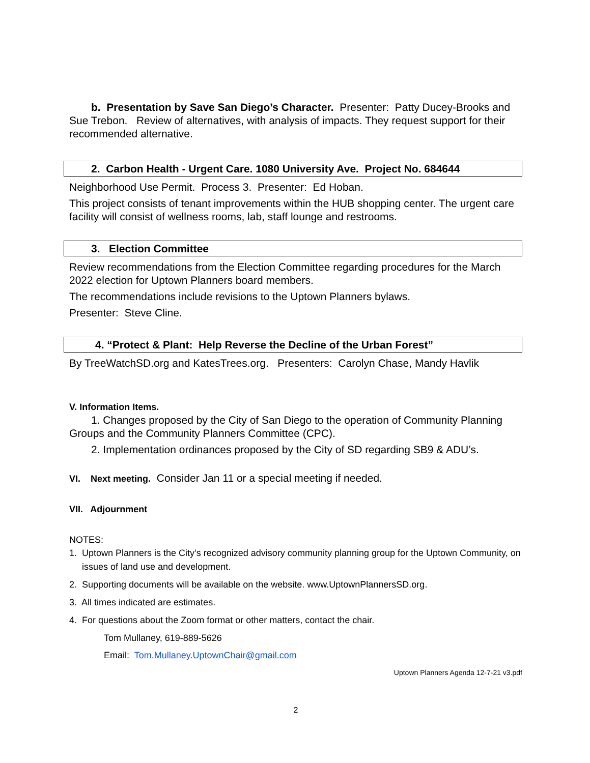b. Presentation by Save San Diego’s Character. Presenter: Patty Ducey-Brooks and Sue Trebon. Review of alternatives, with analysis of impacts. They request support for their recommended alternative.
2. Carbon Health - Urgent Care. 1080 University Ave. Project No. 684644
Neighborhood Use Permit. Process 3. Presenter: Ed Hoban.
This project consists of tenant improvements within the HUB shopping center. The urgent care facility will consist of wellness rooms, lab, staff lounge and restrooms.
3. Election Committee
Review recommendations from the Election Committee regarding procedures for the March 2022 election for Uptown Planners board members.
The recommendations include revisions to the Uptown Planners bylaws.
Presenter: Steve Cline.
4. “Protect & Plant: Help Reverse the Decline of the Urban Forest”
By TreeWatchSD.org and KatesTrees.org. Presenters: Carolyn Chase, Mandy Havlik
V. Information Items.
1. Changes proposed by the City of San Diego to the operation of Community Planning Groups and the Community Planners Committee (CPC).
2. Implementation ordinances proposed by the City of SD regarding SB9 & ADU’s.
VI. Next meeting. Consider Jan 11 or a special meeting if needed.
VII. Adjournment
NOTES:
1. Uptown Planners is the City’s recognized advisory community planning group for the Uptown Community, on issues of land use and development.
2. Supporting documents will be available on the website. www.UptownPlannersSD.org.
3. All times indicated are estimates.
4. For questions about the Zoom format or other matters, contact the chair.
Tom Mullaney, 619-889-5626
Email: Tom.Mullaney.UptownChair@gmail.com
Uptown Planners Agenda 12-7-21 v3.pdf
2